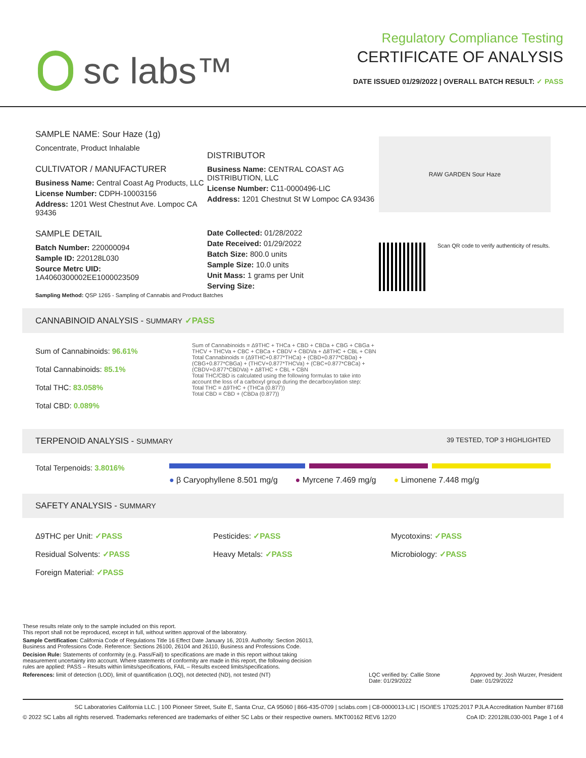sc labs™
Regulatory Compliance Testing
CERTIFICATE OF ANALYSIS
DATE ISSUED 01/29/2022 | OVERALL BATCH RESULT: ✓ PASS
SAMPLE NAME: Sour Haze (1g)
Concentrate, Product Inhalable
CULTIVATOR / MANUFACTURER
Business Name: Central Coast Ag Products, LLC
License Number: CDPH-10003156
Address: 1201 West Chestnut Ave. Lompoc CA 93436
SAMPLE DETAIL
Batch Number: 220000094
Sample ID: 220128L030
Source Metrc UID:
1A4060300002EE1000023509
DISTRIBUTOR
Business Name: CENTRAL COAST AG DISTRIBUTION, LLC
License Number: C11-0000496-LIC
Address: 1201 Chestnut St W Lompoc CA 93436
Date Collected: 01/28/2022
Date Received: 01/29/2022
Batch Size: 800.0 units
Sample Size: 10.0 units
Unit Mass: 1 grams per Unit
Serving Size:
RAW GARDEN Sour Haze
Scan QR code to verify authenticity of results.
Sampling Method: QSP 1265 - Sampling of Cannabis and Product Batches
CANNABINOID ANALYSIS - SUMMARY ✓PASS
Sum of Cannabinoids: 96.61%
Total Cannabinoids: 85.1%
Total THC: 83.058%
Total CBD: 0.089%
Sum of Cannabinoids = Δ9THC + THCa + CBD + CBDa + CBG + CBGa + THCV + THCVa + CBC + CBCa + CBDV + CBDVa + Δ8THC + CBL + CBN
Total Cannabinoids = (Δ9THC+0.877*THCa) + (CBD+0.877*CBDa) + (CBG+0.877*CBGa) + (THCV+0.877*THCVa) + (CBC+0.877*CBCa) + (CBDV+0.877*CBDVa) + Δ8THC + CBL + CBN
Total THC/CBD is calculated using the following formulas to take into account the loss of a carboxyl group during the decarboxylation step:
Total THC = Δ9THC + (THCa (0.877))
Total CBD = CBD + (CBDa (0.877))
TERPENOID ANALYSIS - SUMMARY 39 TESTED, TOP 3 HIGHLIGHTED
Total Terpenoids: 3.8016%
● β Caryophyllene 8.501 mg/g ● Myrcene 7.469 mg/g ● Limonene 7.448 mg/g
SAFETY ANALYSIS - SUMMARY
Δ9THC per Unit: ✓PASS
Residual Solvents: ✓PASS
Foreign Material: ✓PASS
Pesticides: ✓PASS
Heavy Metals: ✓PASS
Mycotoxins: ✓PASS
Microbiology: ✓PASS
These results relate only to the sample included on this report.
This report shall not be reproduced, except in full, without written approval of the laboratory.
Sample Certification: California Code of Regulations Title 16 Effect Date January 16, 2019. Authority: Section 26013, Business and Professions Code. Reference: Sections 26100, 26104 and 26110, Business and Professions Code.
Decision Rule: Statements of conformity (e.g. Pass/Fail) to specifications are made in this report without taking measurement uncertainty into account. Where statements of conformity are made in this report, the following decision rules are applied: PASS – Results within limits/specifications, FAIL – Results exceed limits/specifications.
References: limit of detection (LOD), limit of quantification (LOQ), not detected (ND), not tested (NT)
LQC verified by: Callie Stone
Date: 01/29/2022
Approved by: Josh Wurzer, President
Date: 01/29/2022
SC Laboratories California LLC. | 100 Pioneer Street, Suite E, Santa Cruz, CA 95060 | 866-435-0709 | sclabs.com | C8-0000013-LIC | ISO/IES 17025:2017 PJLA Accreditation Number 87168
© 2022 SC Labs all rights reserved. Trademarks referenced are trademarks of either SC Labs or their respective owners. MKT00162 REV6 12/20 CoA ID: 220128L030-001 Page 1 of 4